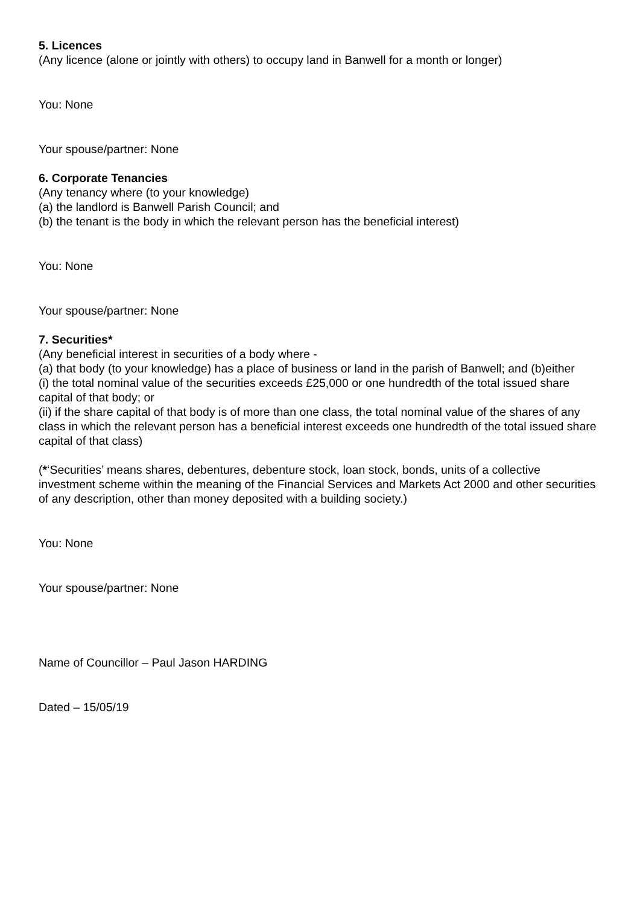5. Licences
(Any licence (alone or jointly with others) to occupy land in Banwell for a month or longer)
You: None
Your spouse/partner: None
6. Corporate Tenancies
(Any tenancy where (to your knowledge)
(a) the landlord is Banwell Parish Council; and
(b) the tenant is the body in which the relevant person has the beneficial interest)
You: None
Your spouse/partner: None
7. Securities*
(Any beneficial interest in securities of a body where -
(a) that body (to your knowledge) has a place of business or land in the parish of Banwell; and (b)either
(i) the total nominal value of the securities exceeds £25,000 or one hundredth of the total issued share capital of that body; or
(ii) if the share capital of that body is of more than one class, the total nominal value of the shares of any class in which the relevant person has a beneficial interest exceeds one hundredth of the total issued share capital of that class)
(*‘Securities’ means shares, debentures, debenture stock, loan stock, bonds, units of a collective investment scheme within the meaning of the Financial Services and Markets Act 2000 and other securities of any description, other than money deposited with a building society.)
You: None
Your spouse/partner: None
Name of Councillor – Paul Jason HARDING
Dated – 15/05/19